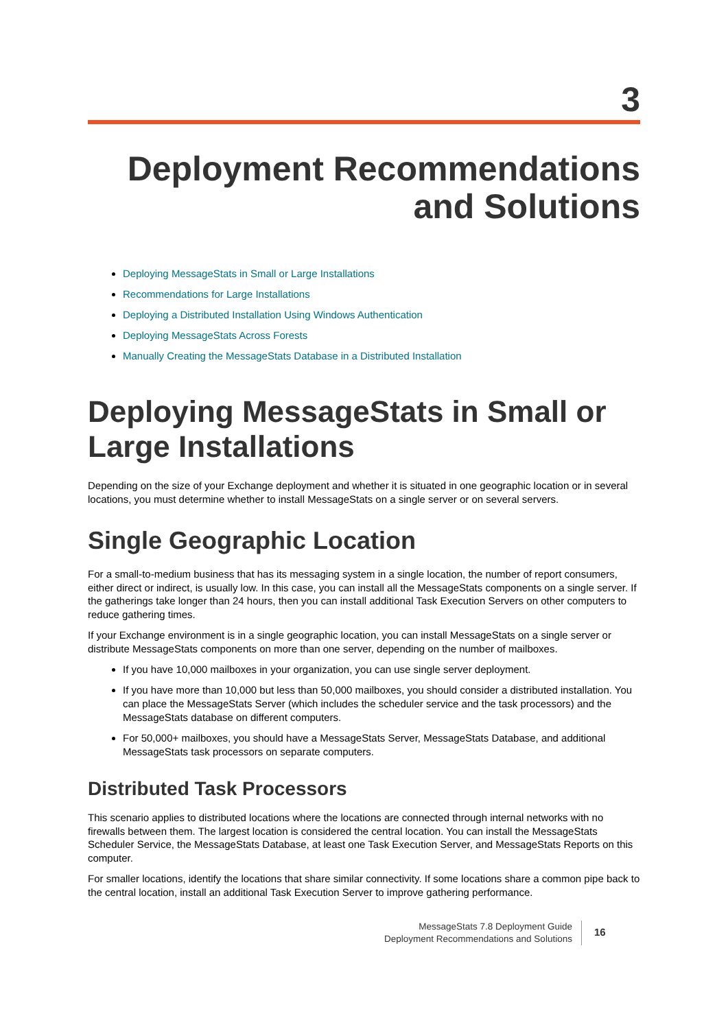3
Deployment Recommendations and Solutions
Deploying MessageStats in Small or Large Installations
Recommendations for Large Installations
Deploying a Distributed Installation Using Windows Authentication
Deploying MessageStats Across Forests
Manually Creating the MessageStats Database in a Distributed Installation
Deploying MessageStats in Small or Large Installations
Depending on the size of your Exchange deployment and whether it is situated in one geographic location or in several locations, you must determine whether to install MessageStats on a single server or on several servers.
Single Geographic Location
For a small-to-medium business that has its messaging system in a single location, the number of report consumers, either direct or indirect, is usually low. In this case, you can install all the MessageStats components on a single server. If the gatherings take longer than 24 hours, then you can install additional Task Execution Servers on other computers to reduce gathering times.
If your Exchange environment is in a single geographic location, you can install MessageStats on a single server or distribute MessageStats components on more than one server, depending on the number of mailboxes.
If you have 10,000 mailboxes in your organization, you can use single server deployment.
If you have more than 10,000 but less than 50,000 mailboxes, you should consider a distributed installation. You can place the MessageStats Server (which includes the scheduler service and the task processors) and the MessageStats database on different computers.
For 50,000+ mailboxes, you should have a MessageStats Server, MessageStats Database, and additional MessageStats task processors on separate computers.
Distributed Task Processors
This scenario applies to distributed locations where the locations are connected through internal networks with no firewalls between them. The largest location is considered the central location. You can install the MessageStats Scheduler Service, the MessageStats Database, at least one Task Execution Server, and MessageStats Reports on this computer.
For smaller locations, identify the locations that share similar connectivity. If some locations share a common pipe back to the central location, install an additional Task Execution Server to improve gathering performance.
MessageStats 7.8 Deployment Guide
Deployment Recommendations and Solutions
16